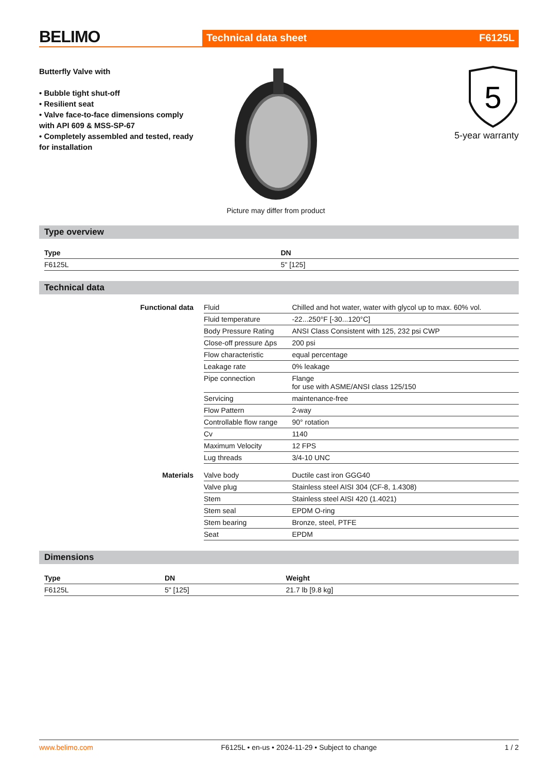BELIMO
Technical data sheet F6125L
Butterfly Valve with
• Bubble tight shut-off
• Resilient seat
• Valve face-to-face dimensions comply with API 609 & MSS-SP-67
• Completely assembled and tested, ready for installation
Picture may differ from product
5
5-year warranty
Type overview
| Type | DN |
| --- | --- |
| F6125L | 5" [125] |
Technical data
| Functional data | Fluid | Chilled and hot water, water with glycol up to max. 60% vol. |
| | Fluid temperature | -22...250°F [-30...120°C] |
| | Body Pressure Rating | ANSI Class Consistent with 125, 232 psi CWP |
| | Close-off pressure Δps | 200 psi |
| | Flow characteristic | equal percentage |
| | Leakage rate | 0% leakage |
| | Pipe connection | Flange for use with ASME/ANSI class 125/150 |
| | Servicing | maintenance-free |
| | Flow Pattern | 2-way |
| | Controllable flow range | 90° rotation |
| | Cv | 1140 |
| | Maximum Velocity | 12 FPS |
| | Lug threads | 3/4-10 UNC |
| Materials | Valve body | Ductile cast iron GGG40 |
| | Valve plug | Stainless steel AISI 304 (CF-8, 1.4308) |
| | Stem | Stainless steel AISI 420 (1.4021) |
| | Stem seal | EPDM O-ring |
| | Stem bearing | Bronze, steel, PTFE |
| | Seat | EPDM |
Dimensions
| Type | DN | Weight |
| --- | --- | --- |
| F6125L | 5" [125] | 21.7 lb [9.8 kg] |
www.belimo.com F6125L • en-us • 2024-11-29 • Subject to change 1 / 2